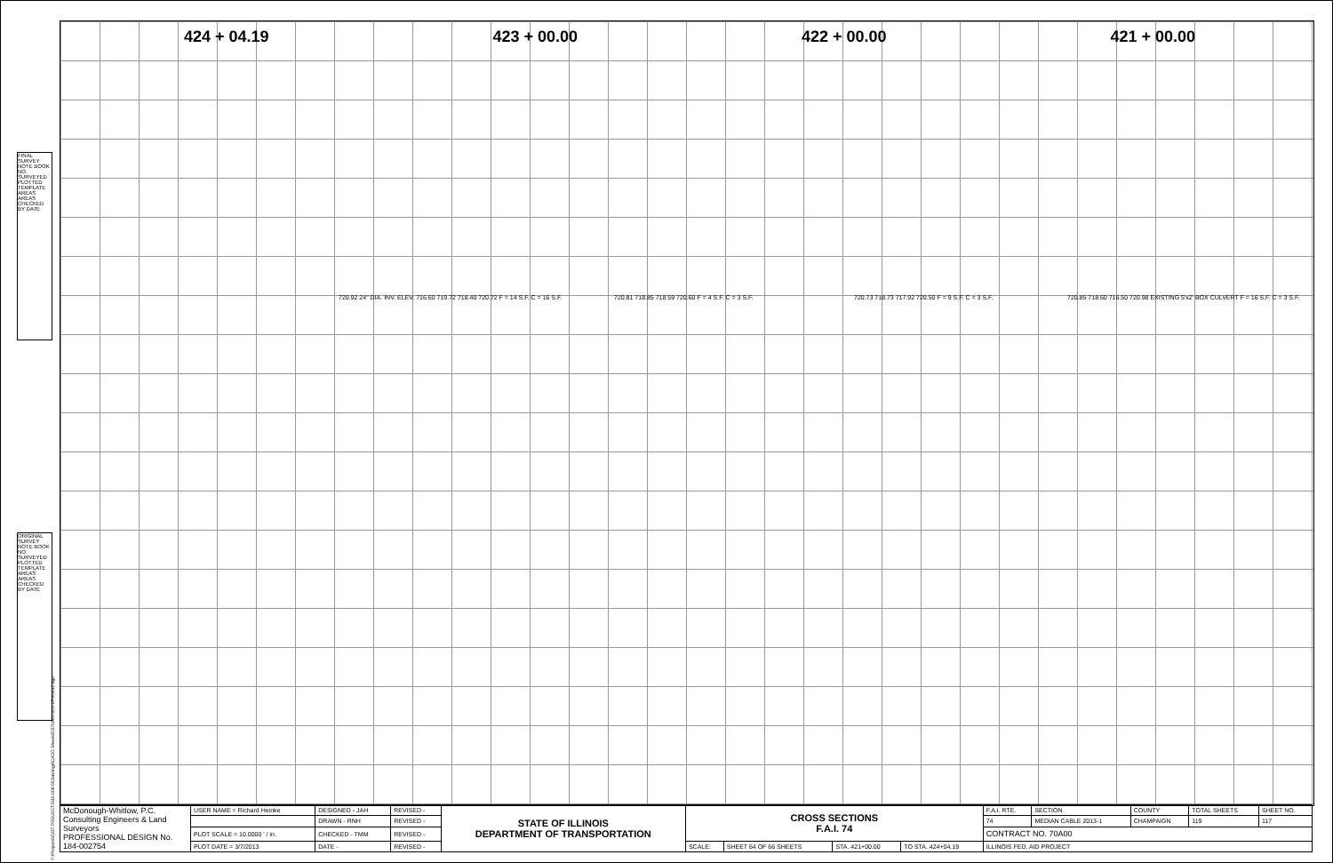FINAL SURVEY NOTE BOOK NO. SURVEYED PLOTTED TEMPLATE AREAS AREAS CHECKED BY DATE
ORIGINAL SURVEY NOTE BOOK NO. SURVEYED PLOTTED TEMPLATE AREAS AREAS CHECKED BY DATE
F:\Projects\IDOT PROJECTS\10-006-5\Drawings\CADD Sheets\D570A00-101-19-xssht2.dgn
424 + 04.19 423 + 00.00 422 + 00.00 421 + 00.00
720.92 24" DIA. INV. ELEV. 716.60 719.72 718.40 720.72 F = 14 S.F. C = 16 S.F.
720.81 718.85 718.59 720.60 F = 4 S.F. C = 3 S.F.
720.73 718.73 717.92 720.50 F = 9 S.F. C = 3 S.F.
720.85 718.60 716.50 720.98 EXISTING 5'x2' BOX CULVERT F = 16 S.F. C = 3 S.F.
| McDonough-Whitlow, P.C. Consulting Engineers & Land Surveyors PROFESSIONAL DESIGN No. 184-002754 | USER NAME = Richard Heinke | DESIGNED - JAH | REVISED - | STATE OF ILLINOIS DEPARTMENT OF TRANSPORTATION | CROSS SECTIONS F.A.I. 74 | | | | F.A.I. RTE. | SECTION | COUNTY | TOTAL SHEETS | SHEET NO. |
| | | DRAWN - RNH | REVISED - | | | | | | 74 | MEDIAN CABLE 2013-1 | CHAMPAIGN | 119 | 117 |
| | PLOT SCALE = 10.0000 ' / in. | CHECKED - TMM | REVISED - | | | | | | CONTRACT NO. 70A00 | | | | |
| | PLOT DATE = 3/7/2013 | DATE - | REVISED - | | SCALE: | SHEET 64 OF 66 SHEETS | STA. 421+00.00 | TO STA. 424+04.19 | ILLINOIS FED. AID PROJECT | | | | |